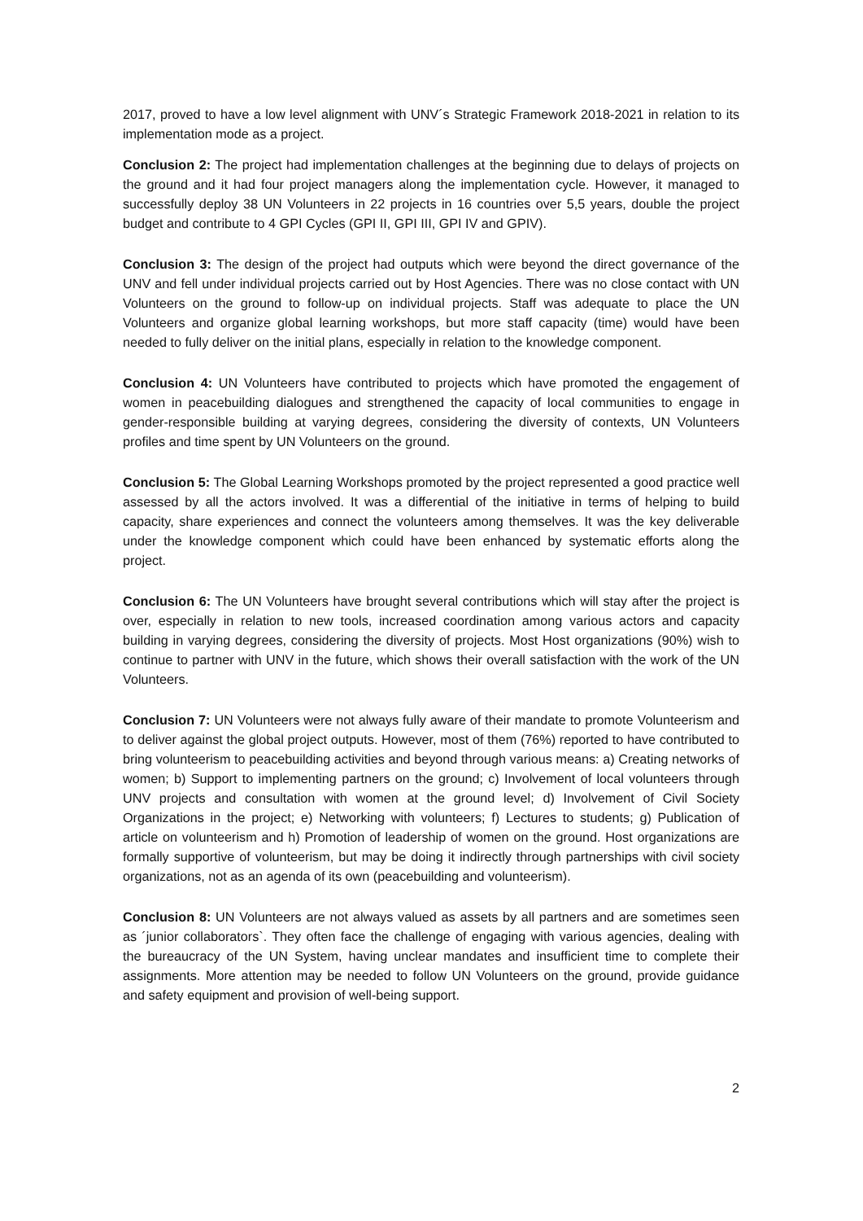2017, proved to have a low level alignment with UNV´s Strategic Framework 2018-2021 in relation to its implementation mode as a project.
Conclusion 2: The project had implementation challenges at the beginning due to delays of projects on the ground and it had four project managers along the implementation cycle. However, it managed to successfully deploy 38 UN Volunteers in 22 projects in 16 countries over 5,5 years, double the project budget and contribute to 4 GPI Cycles (GPI II, GPI III, GPI IV and GPIV).
Conclusion 3: The design of the project had outputs which were beyond the direct governance of the UNV and fell under individual projects carried out by Host Agencies. There was no close contact with UN Volunteers on the ground to follow-up on individual projects. Staff was adequate to place the UN Volunteers and organize global learning workshops, but more staff capacity (time) would have been needed to fully deliver on the initial plans, especially in relation to the knowledge component.
Conclusion 4: UN Volunteers have contributed to projects which have promoted the engagement of women in peacebuilding dialogues and strengthened the capacity of local communities to engage in gender-responsible building at varying degrees, considering the diversity of contexts, UN Volunteers profiles and time spent by UN Volunteers on the ground.
Conclusion 5: The Global Learning Workshops promoted by the project represented a good practice well assessed by all the actors involved. It was a differential of the initiative in terms of helping to build capacity, share experiences and connect the volunteers among themselves. It was the key deliverable under the knowledge component which could have been enhanced by systematic efforts along the project.
Conclusion 6: The UN Volunteers have brought several contributions which will stay after the project is over, especially in relation to new tools, increased coordination among various actors and capacity building in varying degrees, considering the diversity of projects. Most Host organizations (90%) wish to continue to partner with UNV in the future, which shows their overall satisfaction with the work of the UN Volunteers.
Conclusion 7: UN Volunteers were not always fully aware of their mandate to promote Volunteerism and to deliver against the global project outputs. However, most of them (76%) reported to have contributed to bring volunteerism to peacebuilding activities and beyond through various means: a) Creating networks of women; b) Support to implementing partners on the ground; c) Involvement of local volunteers through UNV projects and consultation with women at the ground level; d) Involvement of Civil Society Organizations in the project; e) Networking with volunteers; f) Lectures to students; g) Publication of article on volunteerism and h) Promotion of leadership of women on the ground. Host organizations are formally supportive of volunteerism, but may be doing it indirectly through partnerships with civil society organizations, not as an agenda of its own (peacebuilding and volunteerism).
Conclusion 8: UN Volunteers are not always valued as assets by all partners and are sometimes seen as ´junior collaborators`. They often face the challenge of engaging with various agencies, dealing with the bureaucracy of the UN System, having unclear mandates and insufficient time to complete their assignments. More attention may be needed to follow UN Volunteers on the ground, provide guidance and safety equipment and provision of well-being support.
2